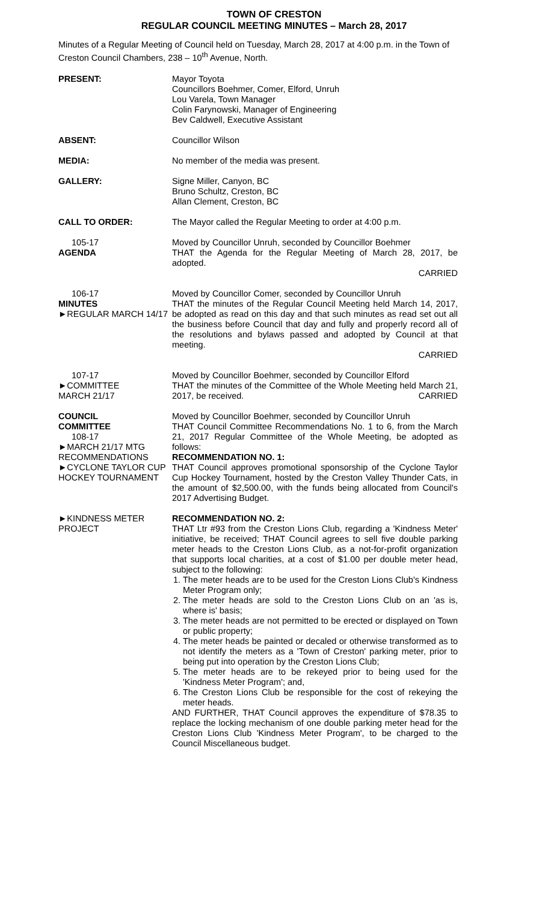TOWN OF CRESTON
REGULAR COUNCIL MEETING MINUTES – March 28, 2017
Minutes of a Regular Meeting of Council held on Tuesday, March 28, 2017 at 4:00 p.m. in the Town of Creston Council Chambers, 238 – 10<sup>th</sup> Avenue, North.
PRESENT: Mayor Toyota
Councillors Boehmer, Comer, Elford, Unruh
Lou Varela, Town Manager
Colin Farynowski, Manager of Engineering
Bev Caldwell, Executive Assistant
ABSENT: Councillor Wilson
MEDIA: No member of the media was present.
GALLERY: Signe Miller, Canyon, BC
Bruno Schultz, Creston, BC
Allan Clement, Creston, BC
CALL TO ORDER: The Mayor called the Regular Meeting to order at 4:00 p.m.
105-17
AGENDA
Moved by Councillor Unruh, seconded by Councillor Boehmer
THAT the Agenda for the Regular Meeting of March 28, 2017, be adopted.
CARRIED
106-17
MINUTES
►REGULAR MARCH 14/17
Moved by Councillor Comer, seconded by Councillor Unruh
THAT the minutes of the Regular Council Meeting held March 14, 2017, be adopted as read on this day and that such minutes as read set out all the business before Council that day and fully and properly record all of the resolutions and bylaws passed and adopted by Council at that meeting.
CARRIED
107-17
►COMMITTEE
MARCH 21/17
Moved by Councillor Boehmer, seconded by Councillor Elford
THAT the minutes of the Committee of the Whole Meeting held March 21, 2017, be received. CARRIED
COUNCIL
COMMITTEE
108-17
►MARCH 21/17 MTG RECOMMENDATIONS
►CYCLONE TAYLOR CUP HOCKEY TOURNAMENT
Moved by Councillor Boehmer, seconded by Councillor Unruh
THAT Council Committee Recommendations No. 1 to 6, from the March 21, 2017 Regular Committee of the Whole Meeting, be adopted as follows:
RECOMMENDATION NO. 1:
THAT Council approves promotional sponsorship of the Cyclone Taylor Cup Hockey Tournament, hosted by the Creston Valley Thunder Cats, in the amount of $2,500.00, with the funds being allocated from Council's 2017 Advertising Budget.
►KINDNESS METER PROJECT
RECOMMENDATION NO. 2:
THAT Ltr #93 from the Creston Lions Club, regarding a 'Kindness Meter' initiative, be received; THAT Council agrees to sell five double parking meter heads to the Creston Lions Club, as a not-for-profit organization that supports local charities, at a cost of $1.00 per double meter head, subject to the following:
1. The meter heads are to be used for the Creston Lions Club's Kindness Meter Program only;
2. The meter heads are sold to the Creston Lions Club on an 'as is, where is' basis;
3. The meter heads are not permitted to be erected or displayed on Town or public property;
4. The meter heads be painted or decaled or otherwise transformed as to not identify the meters as a 'Town of Creston' parking meter, prior to being put into operation by the Creston Lions Club;
5. The meter heads are to be rekeyed prior to being used for the 'Kindness Meter Program'; and,
6. The Creston Lions Club be responsible for the cost of rekeying the meter heads.
AND FURTHER, THAT Council approves the expenditure of $78.35 to replace the locking mechanism of one double parking meter head for the Creston Lions Club 'Kindness Meter Program', to be charged to the Council Miscellaneous budget.